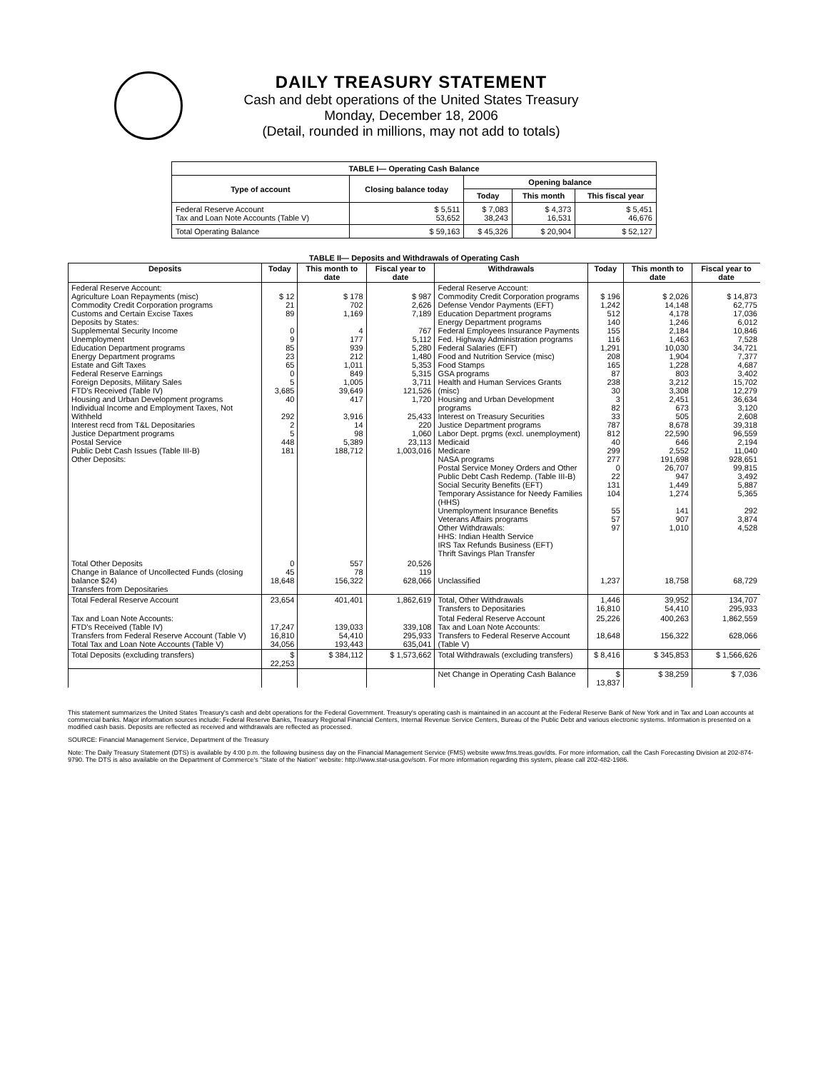DAILY TREASURY STATEMENT
Cash and debt operations of the United States Treasury
Monday, December 18, 2006
(Detail, rounded in millions, may not add to totals)
| TABLE I— Operating Cash Balance | | | | |
| Type of account | Closing balance today | Opening balance | | |
| | | Today | This month | This fiscal year |
| Federal Reserve Account Tax and Loan Note Accounts (Table V) | $ 5,511 53,652 | $ 7,083 38,243 | $ 4,373 16,531 | $ 5,451 46,676 |
| Total Operating Balance | $ 59,163 | $ 45,326 | $ 20,904 | $ 52,127 |
| TABLE II— Deposits and Withdrawals of Operating Cash | | | | | | | |
| Deposits | Today | This month to date | Fiscal year to date | Withdrawals | Today | This month to date | Fiscal year to date |
| Federal Reserve Account: Agriculture Loan Repayments (misc) Commodity Credit Corporation programs Customs and Certain Excise Taxes Deposits by States: Supplemental Security Income Unemployment Education Department programs Energy Department programs Estate and Gift Taxes Federal Reserve Earnings Foreign Deposits, Military Sales FTD's Received (Table IV) Housing and Urban Development programs Individual Income and Employment Taxes, Not Withheld Interest recd from T&L Depositaries Justice Department programs Postal Service Public Debt Cash Issues (Table III-B) Other Deposits: | $ 12 21 89 0 9 85 23 65 0 5 3,685 40 292 2 5 448 181 | $ 178 702 1,169 4 177 939 212 1,011 849 1,005 39,649 417 3,916 14 98 5,389 188,712 | $ 987 2,626 7,189 767 5,112 5,280 1,480 5,353 5,315 3,711 121,526 1,720 25,433 220 1,060 23,113 1,003,016 | Federal Reserve Account: Commodity Credit Corporation programs Defense Vendor Payments (EFT) Education Department programs Energy Department programs Federal Employees Insurance Payments Fed. Highway Administration programs Federal Salaries (EFT) Food and Nutrition Service (misc) Food Stamps GSA programs Health and Human Services Grants (misc) Housing and Urban Development programs Interest on Treasury Securities Justice Department programs Labor Dept. prgms (excl. unemployment) Medicaid Medicare NASA programs Postal Service Money Orders and Other Public Debt Cash Redemp. (Table III-B) Social Security Benefits (EFT) Temporary Assistance for Needy Families (HHS) Unemployment Insurance Benefits Veterans Affairs programs Other Withdrawals: HHS: Indian Health Service IRS Tax Refunds Business (EFT) Thrift Savings Plan Transfer | $ 196 1,242 512 140 155 116 1,291 208 165 87 238 30 3 82 33 787 812 40 299 277 0 22 131 104 55 57 97 | $ 2,026 14,148 4,178 1,246 2,184 1,463 10,030 1,904 1,228 803 3,212 3,308 2,451 673 505 8,678 22,590 646 2,552 191,698 26,707 947 1,449 1,274 141 907 1,010 | $ 14,873 62,775 17,036 6,012 10,846 7,528 34,721 7,377 4,687 3,402 15,702 12,279 36,634 3,120 2,608 39,318 96,559 2,194 11,040 928,651 99,815 3,492 5,887 5,365 292 3,874 4,528 |
| Total Other Deposits Change in Balance of Uncollected Funds (closing balance $24) Transfers from Depositaries | 0 45 18,648 | 557 78 156,322 | 20,526 119 628,066 | Unclassified | 1,237 | 18,758 | 68,729 |
| Total Federal Reserve Account | 23,654 | 401,401 | 1,862,619 | Total, Other Withdrawals Transfers to Depositaries | 1,446 16,810 | 39,952 54,410 | 134,707 295,933 |
| Tax and Loan Note Accounts: FTD's Received (Table IV) Transfers from Federal Reserve Account (Table V) Total Tax and Loan Note Accounts (Table V) | 17,247 16,810 34,056 | 139,033 54,410 193,443 | 339,108 295,933 635,041 | Total Federal Reserve Account Tax and Loan Note Accounts: Transfers to Federal Reserve Account (Table V) | 25,226 18,648 | 400,263 156,322 | 1,862,559 628,066 |
| Total Deposits (excluding transfers) | $ 22,253 | $ 384,112 | $ 1,573,662 | Total Withdrawals (excluding transfers) | $ 8,416 | $ 345,853 | $ 1,566,626 |
| | | | | Net Change in Operating Cash Balance | $ 13,837 | $ 38,259 | $ 7,036 |
This statement summarizes the United States Treasury's cash and debt operations for the Federal Government. Treasury's operating cash is maintained in an account at the Federal Reserve Bank of New York and in Tax and Loan accounts at commercial banks. Major information sources include: Federal Reserve Banks, Treasury Regional Financial Centers, Internal Revenue Service Centers, Bureau of the Public Debt and various electronic systems. Information is presented on a modified cash basis. Deposits are reflected as received and withdrawals are reflected as processed.
SOURCE: Financial Management Service, Department of the Treasury
Note: The Daily Treasury Statement (DTS) is available by 4:00 p.m. the following business day on the Financial Management Service (FMS) website www.fms.treas.gov/dts. For more information, call the Cash Forecasting Division at 202-874-9790. The DTS is also available on the Department of Commerce's "State of the Nation" website: http://www.stat-usa.gov/sotn. For more information regarding this system, please call 202-482-1986.